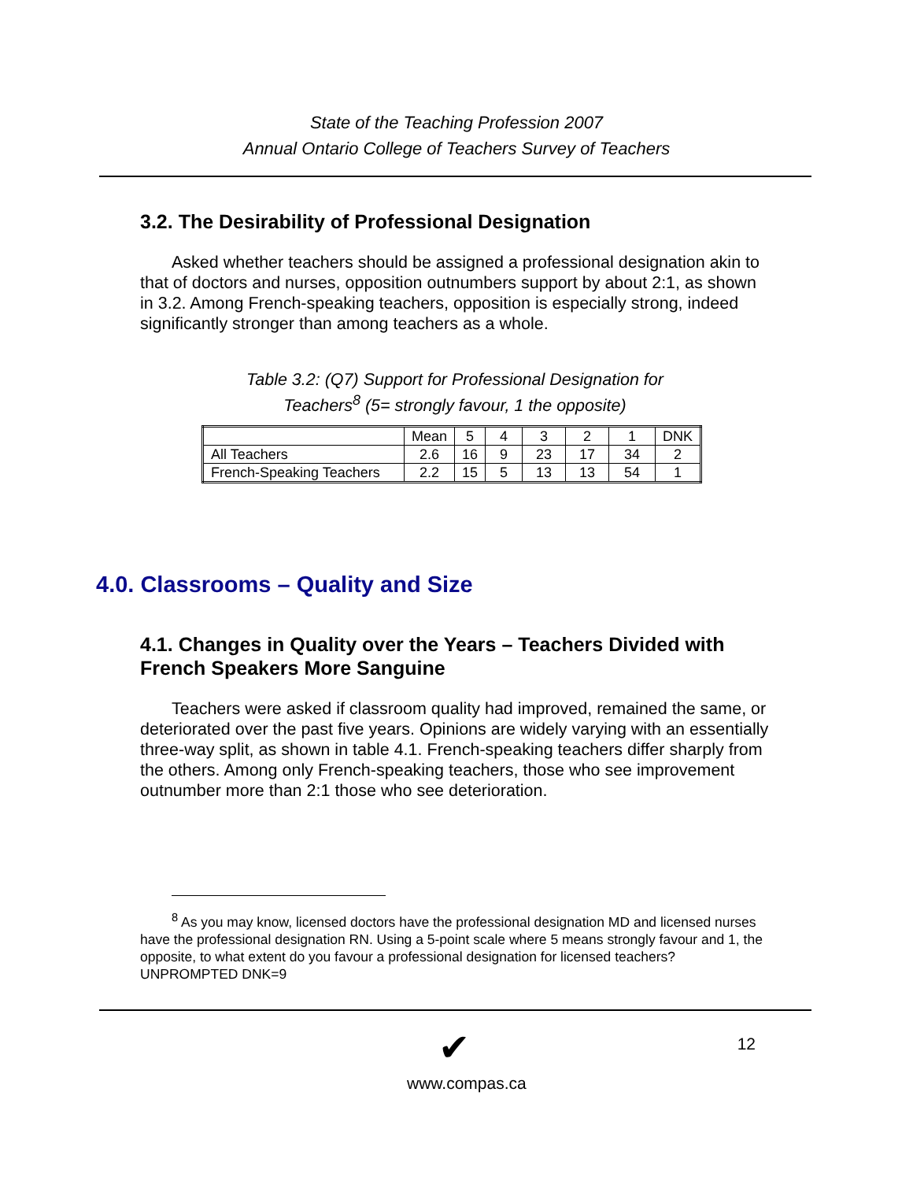State of the Teaching Profession 2007
Annual Ontario College of Teachers Survey of Teachers
3.2. The Desirability of Professional Designation
Asked whether teachers should be assigned a professional designation akin to that of doctors and nurses, opposition outnumbers support by about 2:1, as shown in 3.2. Among French-speaking teachers, opposition is especially strong, indeed significantly stronger than among teachers as a whole.
Table 3.2: (Q7) Support for Professional Designation for
Teachers<sup>8</sup> (5= strongly favour, 1 the opposite)
| | Mean | 5 | 4 | 3 | 2 | 1 | DNK |
| All Teachers | 2.6 | 16 | 9 | 23 | 17 | 34 | 2 |
| French-Speaking Teachers | 2.2 | 15 | 5 | 13 | 13 | 54 | 1 |
4.0. Classrooms – Quality and Size
4.1. Changes in Quality over the Years – Teachers Divided with French Speakers More Sanguine
Teachers were asked if classroom quality had improved, remained the same, or deteriorated over the past five years. Opinions are widely varying with an essentially three-way split, as shown in table 4.1. French-speaking teachers differ sharply from the others. Among only French-speaking teachers, those who see improvement outnumber more than 2:1 those who see deterioration.
<sup>8</sup> As you may know, licensed doctors have the professional designation MD and licensed nurses have the professional designation RN. Using a 5-point scale where 5 means strongly favour and 1, the opposite, to what extent do you favour a professional designation for licensed teachers? UNPROMPTED DNK=9
✔
www.compas.ca
12